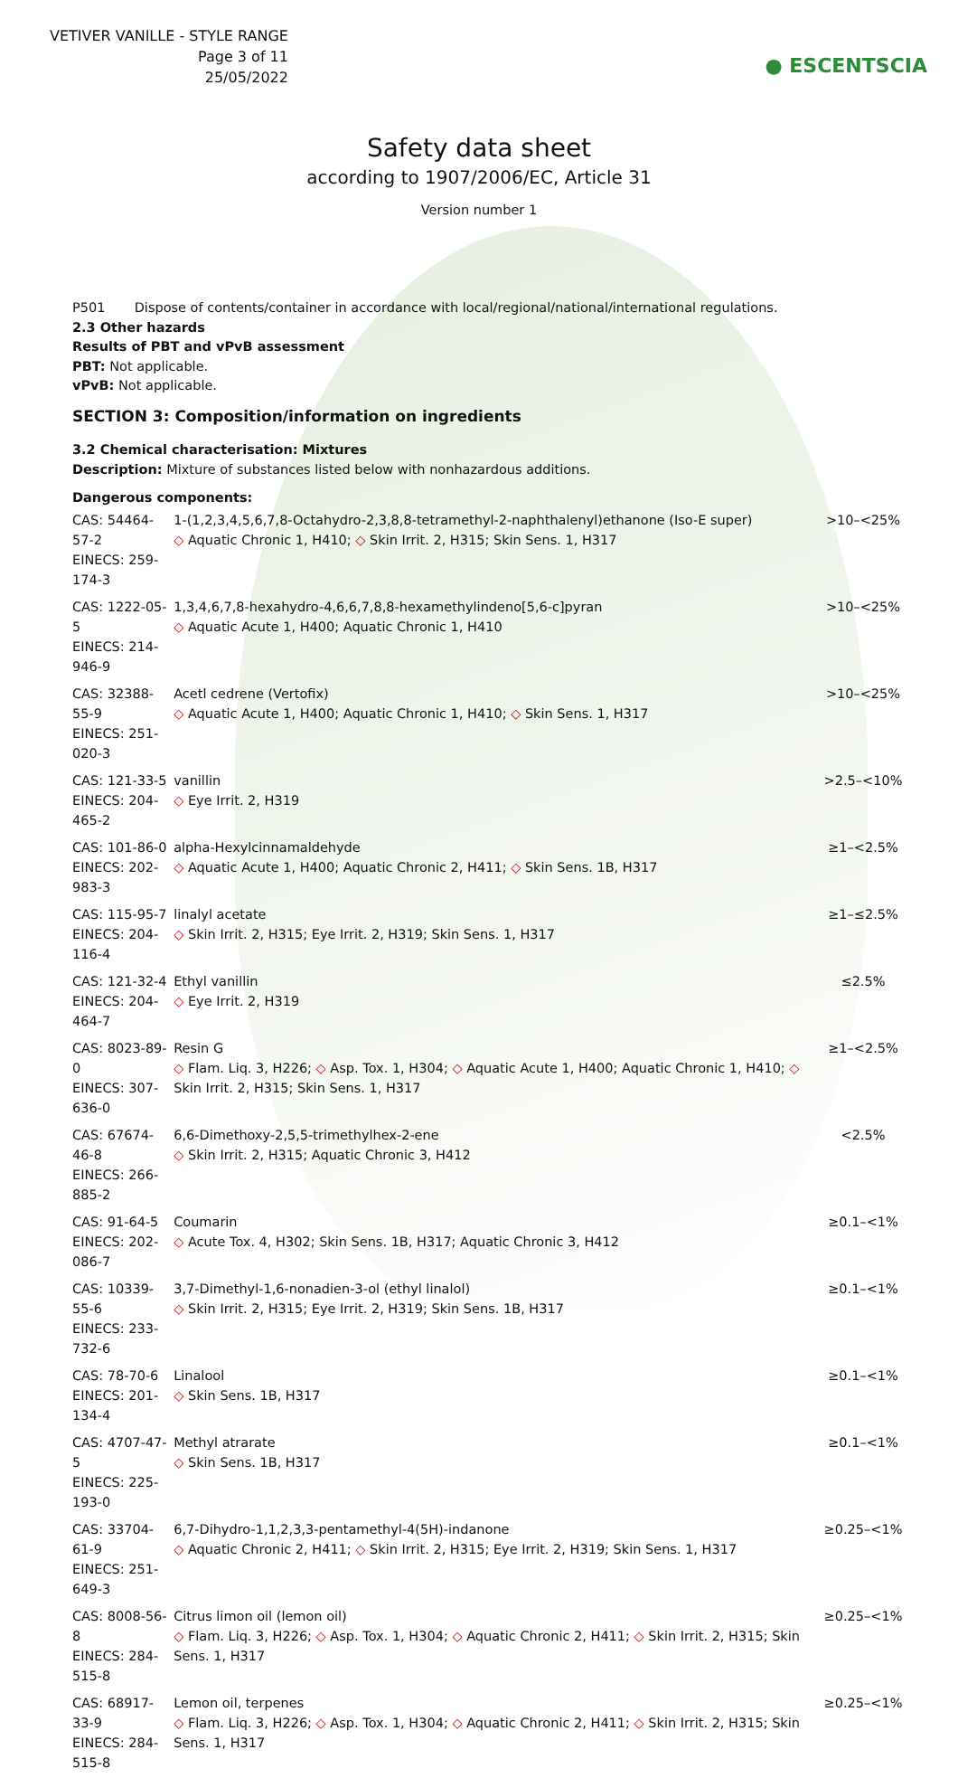VETIVER VANILLE - STYLE RANGE
Page 3 of 11
25/05/2022
● ESCENTSCIA
Safety data sheet
according to 1907/2006/EC, Article 31
Version number 1
P501 Dispose of contents/container in accordance with local/regional/national/international regulations.
2.3 Other hazards
Results of PBT and vPvB assessment
PBT: Not applicable.
vPvB: Not applicable.
SECTION 3: Composition/information on ingredients
3.2 Chemical characterisation: Mixtures
Description: Mixture of substances listed below with nonhazardous additions.
Dangerous components:
| CAS: 54464-57-2 EINECS: 259-174-3 | 1-(1,2,3,4,5,6,7,8-Octahydro-2,3,8,8-tetramethyl-2-naphthalenyl)ethanone (Iso-E super) ◇ Aquatic Chronic 1, H410; ◇ Skin Irrit. 2, H315; Skin Sens. 1, H317 | >10–<25% |
| CAS: 1222-05-5 EINECS: 214-946-9 | 1,3,4,6,7,8-hexahydro-4,6,6,7,8,8-hexamethylindeno[5,6-c]pyran ◇ Aquatic Acute 1, H400; Aquatic Chronic 1, H410 | >10–<25% |
| CAS: 32388-55-9 EINECS: 251-020-3 | Acetl cedrene (Vertofix) ◇ Aquatic Acute 1, H400; Aquatic Chronic 1, H410; ◇ Skin Sens. 1, H317 | >10–<25% |
| CAS: 121-33-5 EINECS: 204-465-2 | vanillin ◇ Eye Irrit. 2, H319 | >2.5–<10% |
| CAS: 101-86-0 EINECS: 202-983-3 | alpha-Hexylcinnamaldehyde ◇ Aquatic Acute 1, H400; Aquatic Chronic 2, H411; ◇ Skin Sens. 1B, H317 | ≥1–<2.5% |
| CAS: 115-95-7 EINECS: 204-116-4 | linalyl acetate ◇ Skin Irrit. 2, H315; Eye Irrit. 2, H319; Skin Sens. 1, H317 | ≥1–≤2.5% |
| CAS: 121-32-4 EINECS: 204-464-7 | Ethyl vanillin ◇ Eye Irrit. 2, H319 | ≤2.5% |
| CAS: 8023-89-0 EINECS: 307-636-0 | Resin G ◇ Flam. Liq. 3, H226; ◇ Asp. Tox. 1, H304; ◇ Aquatic Acute 1, H400; Aquatic Chronic 1, H410; ◇ Skin Irrit. 2, H315; Skin Sens. 1, H317 | ≥1–<2.5% |
| CAS: 67674-46-8 EINECS: 266-885-2 | 6,6-Dimethoxy-2,5,5-trimethylhex-2-ene ◇ Skin Irrit. 2, H315; Aquatic Chronic 3, H412 | <2.5% |
| CAS: 91-64-5 EINECS: 202-086-7 | Coumarin ◇ Acute Tox. 4, H302; Skin Sens. 1B, H317; Aquatic Chronic 3, H412 | ≥0.1–<1% |
| CAS: 10339-55-6 EINECS: 233-732-6 | 3,7-Dimethyl-1,6-nonadien-3-ol (ethyl linalol) ◇ Skin Irrit. 2, H315; Eye Irrit. 2, H319; Skin Sens. 1B, H317 | ≥0.1–<1% |
| CAS: 78-70-6 EINECS: 201-134-4 | Linalool ◇ Skin Sens. 1B, H317 | ≥0.1–<1% |
| CAS: 4707-47-5 EINECS: 225-193-0 | Methyl atrarate ◇ Skin Sens. 1B, H317 | ≥0.1–<1% |
| CAS: 33704-61-9 EINECS: 251-649-3 | 6,7-Dihydro-1,1,2,3,3-pentamethyl-4(5H)-indanone ◇ Aquatic Chronic 2, H411; ◇ Skin Irrit. 2, H315; Eye Irrit. 2, H319; Skin Sens. 1, H317 | ≥0.25–<1% |
| CAS: 8008-56-8 EINECS: 284-515-8 | Citrus limon oil (lemon oil) ◇ Flam. Liq. 3, H226; ◇ Asp. Tox. 1, H304; ◇ Aquatic Chronic 2, H411; ◇ Skin Irrit. 2, H315; Skin Sens. 1, H317 | ≥0.25–<1% |
| CAS: 68917-33-9 EINECS: 284-515-8 | Lemon oil, terpenes ◇ Flam. Liq. 3, H226; ◇ Asp. Tox. 1, H304; ◇ Aquatic Chronic 2, H411; ◇ Skin Irrit. 2, H315; Skin Sens. 1, H317 | ≥0.25–<1% |